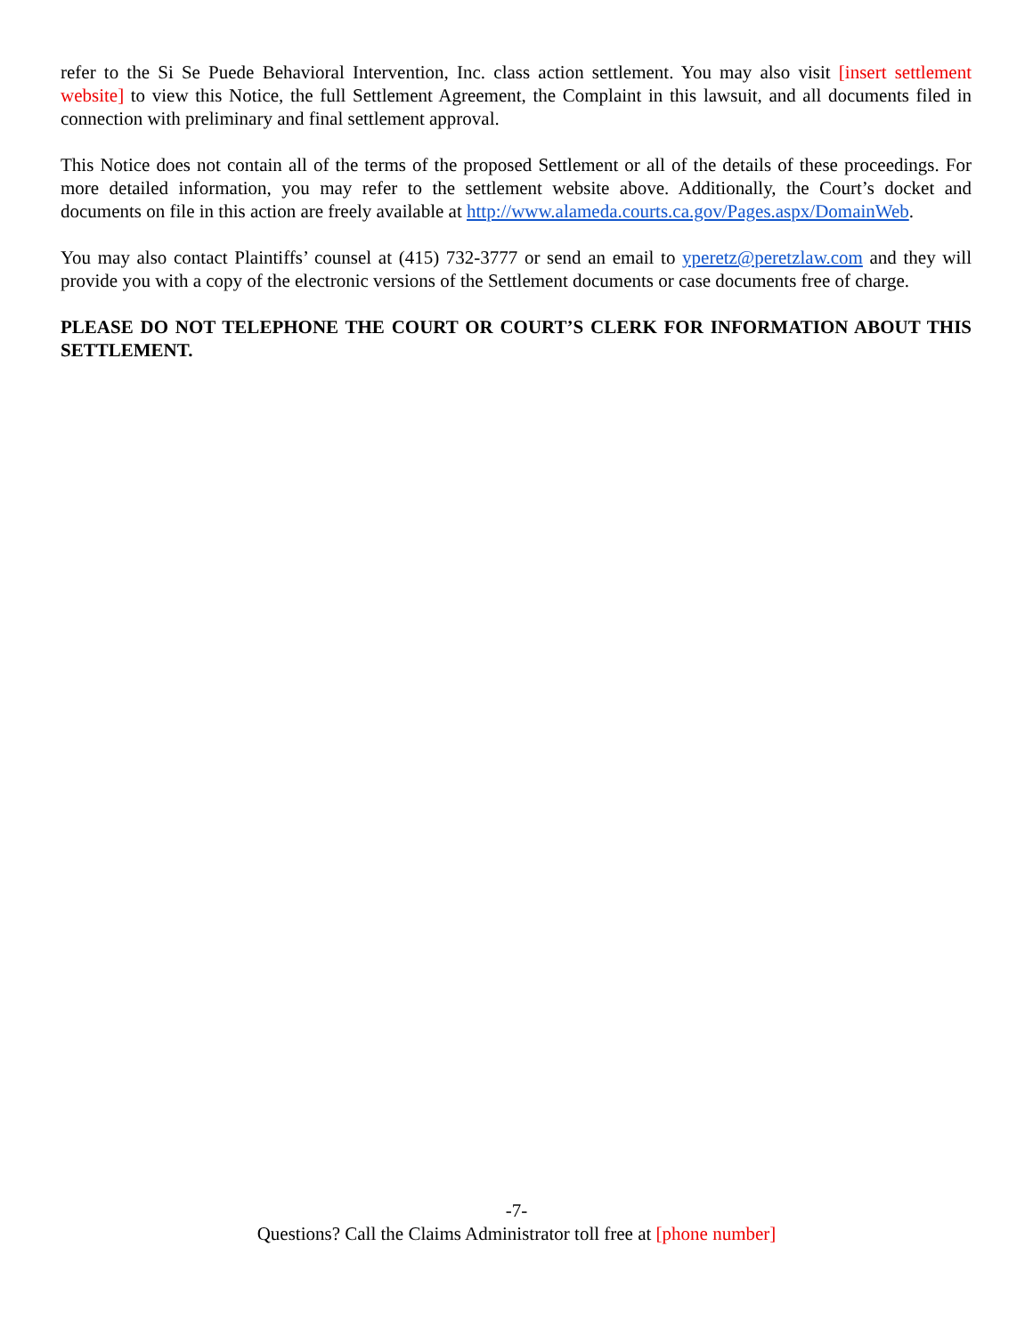refer to the Si Se Puede Behavioral Intervention, Inc. class action settlement. You may also visit [insert settlement website] to view this Notice, the full Settlement Agreement, the Complaint in this lawsuit, and all documents filed in connection with preliminary and final settlement approval.
This Notice does not contain all of the terms of the proposed Settlement or all of the details of these proceedings. For more detailed information, you may refer to the settlement website above. Additionally, the Court’s docket and documents on file in this action are freely available at http://www.alameda.courts.ca.gov/Pages.aspx/DomainWeb.
You may also contact Plaintiffs’ counsel at (415) 732-3777 or send an email to yperetz@peretzlaw.com and they will provide you with a copy of the electronic versions of the Settlement documents or case documents free of charge.
PLEASE DO NOT TELEPHONE THE COURT OR COURT’S CLERK FOR INFORMATION ABOUT THIS SETTLEMENT.
-7-
Questions? Call the Claims Administrator toll free at [phone number]